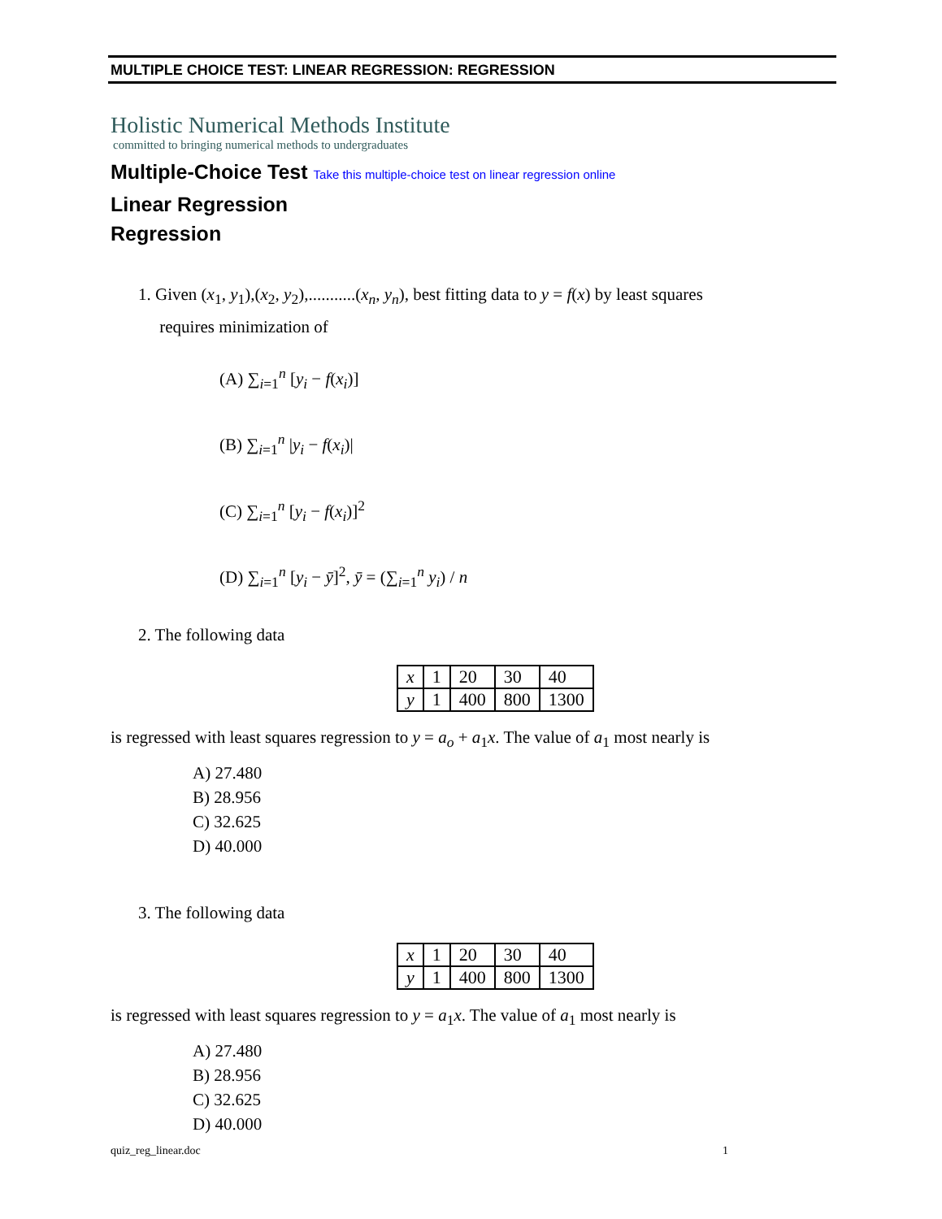MULTIPLE CHOICE TEST: LINEAR REGRESSION: REGRESSION
Holistic Numerical Methods Institute
committed to bringing numerical methods to undergraduates
Multiple-Choice Test Take this multiple-choice test on linear regression online
Linear Regression
Regression
1. Given (x<sub>1</sub>, y<sub>1</sub>),(x<sub>2</sub>, y<sub>2</sub>),...........(x<sub>n</sub>, y<sub>n</sub>), best fitting data to y = f(x) by least squares
requires minimization of
(A) ∑<sub>i=1</sub><sup>n</sup> [y<sub>i</sub> − f(x<sub>i</sub>)]
(B) ∑<sub>i=1</sub><sup>n</sup> |y<sub>i</sub> − f(x<sub>i</sub>)|
(C) ∑<sub>i=1</sub><sup>n</sup> [y<sub>i</sub> − f(x<sub>i</sub>)]<sup>2</sup>
(D) ∑<sub>i=1</sub><sup>n</sup> [y<sub>i</sub> − ȳ]<sup>2</sup>, ȳ = (∑<sub>i=1</sub><sup>n</sup> y<sub>i</sub>) / n
2. The following data
| x | 1 | 20 | 30 | 40 |
| y | 1 | 400 | 800 | 1300 |
is regressed with least squares regression to y = a<sub>o</sub> + a<sub>1</sub>x. The value of a<sub>1</sub> most nearly is
A) 27.480
B) 28.956
C) 32.625
D) 40.000
3. The following data
| x | 1 | 20 | 30 | 40 |
| y | 1 | 400 | 800 | 1300 |
is regressed with least squares regression to y = a<sub>1</sub>x. The value of a<sub>1</sub> most nearly is
A) 27.480
B) 28.956
C) 32.625
D) 40.000
quiz_reg_linear.doc 1